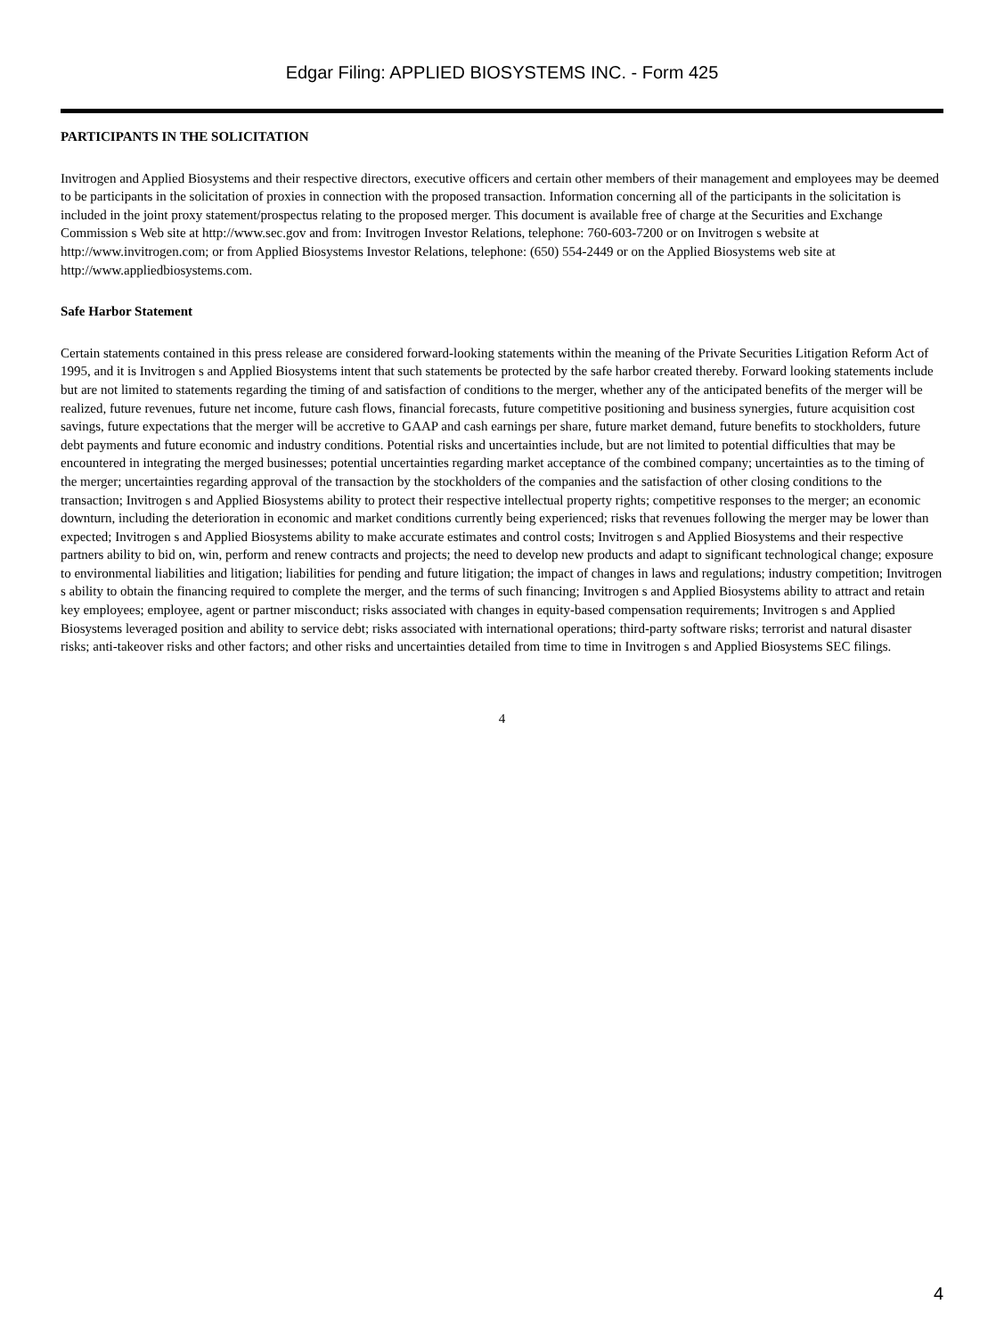Edgar Filing: APPLIED BIOSYSTEMS INC. - Form 425
PARTICIPANTS IN THE SOLICITATION
Invitrogen and Applied Biosystems and their respective directors, executive officers and certain other members of their management and employees may be deemed to be participants in the solicitation of proxies in connection with the proposed transaction. Information concerning all of the participants in the solicitation is included in the joint proxy statement/prospectus relating to the proposed merger. This document is available free of charge at the Securities and Exchange Commission s Web site at http://www.sec.gov and from: Invitrogen Investor Relations, telephone: 760-603-7200 or on Invitrogen s website at http://www.invitrogen.com; or from Applied Biosystems Investor Relations, telephone: (650) 554-2449 or on the Applied Biosystems web site at http://www.appliedbiosystems.com.
Safe Harbor Statement
Certain statements contained in this press release are considered forward-looking statements within the meaning of the Private Securities Litigation Reform Act of 1995, and it is Invitrogen s and Applied Biosystems intent that such statements be protected by the safe harbor created thereby. Forward looking statements include but are not limited to statements regarding the timing of and satisfaction of conditions to the merger, whether any of the anticipated benefits of the merger will be realized, future revenues, future net income, future cash flows, financial forecasts, future competitive positioning and business synergies, future acquisition cost savings, future expectations that the merger will be accretive to GAAP and cash earnings per share, future market demand, future benefits to stockholders, future debt payments and future economic and industry conditions. Potential risks and uncertainties include, but are not limited to potential difficulties that may be encountered in integrating the merged businesses; potential uncertainties regarding market acceptance of the combined company; uncertainties as to the timing of the merger; uncertainties regarding approval of the transaction by the stockholders of the companies and the satisfaction of other closing conditions to the transaction; Invitrogen s and Applied Biosystems ability to protect their respective intellectual property rights; competitive responses to the merger; an economic downturn, including the deterioration in economic and market conditions currently being experienced; risks that revenues following the merger may be lower than expected; Invitrogen s and Applied Biosystems ability to make accurate estimates and control costs; Invitrogen s and Applied Biosystems and their respective partners ability to bid on, win, perform and renew contracts and projects; the need to develop new products and adapt to significant technological change; exposure to environmental liabilities and litigation; liabilities for pending and future litigation; the impact of changes in laws and regulations; industry competition; Invitrogen s ability to obtain the financing required to complete the merger, and the terms of such financing; Invitrogen s and Applied Biosystems ability to attract and retain key employees; employee, agent or partner misconduct; risks associated with changes in equity-based compensation requirements; Invitrogen s and Applied Biosystems leveraged position and ability to service debt; risks associated with international operations; third-party software risks; terrorist and natural disaster risks; anti-takeover risks and other factors; and other risks and uncertainties detailed from time to time in Invitrogen s and Applied Biosystems SEC filings.
4
4